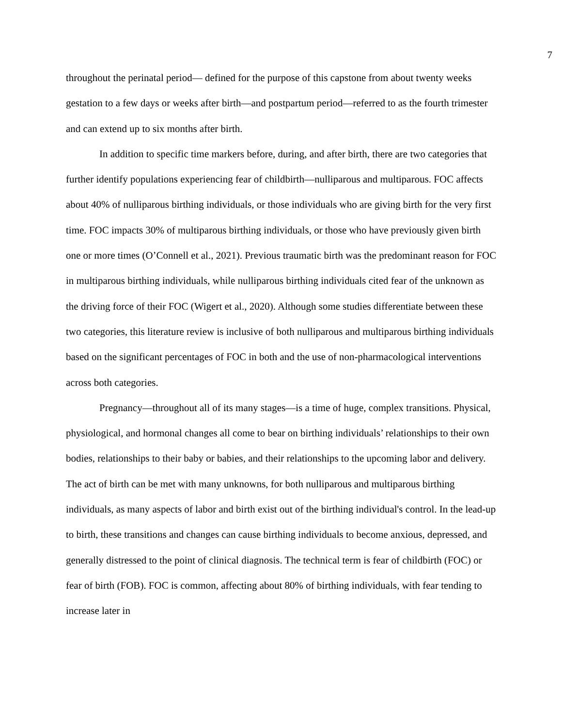7
throughout the perinatal period— defined for the purpose of this capstone from about twenty weeks gestation to a few days or weeks after birth—and postpartum period—referred to as the fourth trimester and can extend up to six months after birth.
In addition to specific time markers before, during, and after birth, there are two categories that further identify populations experiencing fear of childbirth—nulliparous and multiparous. FOC affects about 40% of nulliparous birthing individuals, or those individuals who are giving birth for the very first time. FOC impacts 30% of multiparous birthing individuals, or those who have previously given birth one or more times (O’Connell et al., 2021). Previous traumatic birth was the predominant reason for FOC in multiparous birthing individuals, while nulliparous birthing individuals cited fear of the unknown as the driving force of their FOC (Wigert et al., 2020). Although some studies differentiate between these two categories, this literature review is inclusive of both nulliparous and multiparous birthing individuals based on the significant percentages of FOC in both and the use of non-pharmacological interventions across both categories.
Pregnancy—throughout all of its many stages—is a time of huge, complex transitions. Physical, physiological, and hormonal changes all come to bear on birthing individuals’ relationships to their own bodies, relationships to their baby or babies, and their relationships to the upcoming labor and delivery. The act of birth can be met with many unknowns, for both nulliparous and multiparous birthing individuals, as many aspects of labor and birth exist out of the birthing individual's control. In the lead-up to birth, these transitions and changes can cause birthing individuals to become anxious, depressed, and generally distressed to the point of clinical diagnosis. The technical term is fear of childbirth (FOC) or fear of birth (FOB). FOC is common, affecting about 80% of birthing individuals, with fear tending to increase later in